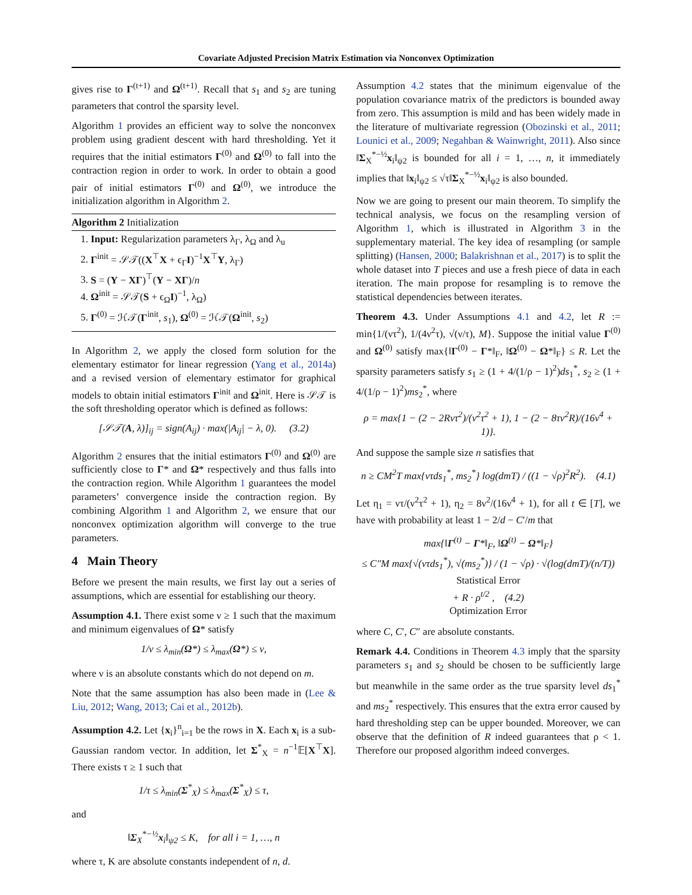Covariate Adjusted Precision Matrix Estimation via Nonconvex Optimization
gives rise to Γ<sup>(t+1)</sup> and Ω<sup>(t+1)</sup>. Recall that s<sub>1</sub> and s<sub>2</sub> are tuning parameters that control the sparsity level.
Algorithm 1 provides an efficient way to solve the nonconvex problem using gradient descent with hard thresholding. Yet it requires that the initial estimators Γ<sup>(0)</sup> and Ω<sup>(0)</sup> to fall into the contraction region in order to work. In order to obtain a good pair of initial estimators Γ<sup>(0)</sup> and Ω<sup>(0)</sup>, we introduce the initialization algorithm in Algorithm 2.
Algorithm 2 Initialization
1. Input: Regularization parameters λ<sub>Γ</sub>, λ<sub>Ω</sub> and λ<sub>u</sub>
2. Γ<sup>init</sup> = 𝒮𝒯((X<sup>⊤</sup>X + ϵ<sub>Γ</sub>I)<sup>−1</sup>X<sup>⊤</sup>Y, λ<sub>Γ</sub>)
3. S = (Y − XΓ)<sup>⊤</sup>(Y − XΓ)/n
4. Ω<sup>init</sup> = 𝒮𝒯(S + ϵ<sub>Ω</sub>I)<sup>−1</sup>, λ<sub>Ω</sub>)
5. Γ<sup>(0)</sup> = ℋ𝒯(Γ<sup>init</sup>, s<sub>1</sub>), Ω<sup>(0)</sup> = ℋ𝒯(Ω<sup>init</sup>, s<sub>2</sub>)
In Algorithm 2, we apply the closed form solution for the elementary estimator for linear regression (Yang et al., 2014a) and a revised version of elementary estimator for graphical models to obtain initial estimators Γ<sup>init</sup> and Ω<sup>init</sup>. Here is 𝒮𝒯 is the soft thresholding operator which is defined as follows:
[𝒮𝒯(A, λ)]<sub>ij</sub> = sign(A<sub>ij</sub>) · max(|A<sub>ij</sub>| − λ, 0). (3.2)
Algorithm 2 ensures that the initial estimators Γ<sup>(0)</sup> and Ω<sup>(0)</sup> are sufficiently close to Γ* and Ω* respectively and thus falls into the contraction region. While Algorithm 1 guarantees the model parameters’ convergence inside the contraction region. By combining Algorithm 1 and Algorithm 2, we ensure that our nonconvex optimization algorithm will converge to the true parameters.
4 Main Theory
Before we present the main results, we first lay out a series of assumptions, which are essential for establishing our theory.
Assumption 4.1. There exist some ν ≥ 1 such that the maximum and minimum eigenvalues of Ω* satisfy
1/ν ≤ λ<sub>min</sub>(Ω*) ≤ λ<sub>max</sub>(Ω*) ≤ ν,
where ν is an absolute constants which do not depend on m.
Note that the same assumption has also been made in (Lee & Liu, 2012; Wang, 2013; Cai et al., 2012b).
Assumption 4.2. Let {x<sub>i</sub>}<sup>n</sup><sub>i=1</sub> be the rows in X. Each x<sub>i</sub> is a sub-Gaussian random vector. In addition, let Σ<sup>*</sup><sub>X</sub> = n<sup>−1</sup>𝔼[X<sup>⊤</sup>X]. There exists τ ≥ 1 such that
1/τ ≤ λ<sub>min</sub>(Σ<sup>*</sup><sub>X</sub>) ≤ λ<sub>max</sub>(Σ<sup>*</sup><sub>X</sub>) ≤ τ,
and
‖Σ<sub>X</sub><sup>*−½</sup>x<sub>i</sub>‖<sub>ψ2</sub> ≤ K, for all i = 1, …, n
where τ, K are absolute constants independent of n, d.
Assumption 4.2 states that the minimum eigenvalue of the population covariance matrix of the predictors is bounded away from zero. This assumption is mild and has been widely made in the literature of multivariate regression (Obozinski et al., 2011; Lounici et al., 2009; Negahban & Wainwright, 2011). Also since ‖Σ<sub>X</sub><sup>*−½</sup>x<sub>i</sub>‖<sub>ψ2</sub> is bounded for all i = 1, …, n, it immediately implies that ‖x<sub>i</sub>‖<sub>ψ2</sub> ≤ √τ‖Σ<sub>X</sub><sup>*−½</sup>x<sub>i</sub>‖<sub>ψ2</sub> is also bounded.
Now we are going to present our main theorem. To simplify the technical analysis, we focus on the resampling version of Algorithm 1, which is illustrated in Algorithm 3 in the supplementary material. The key idea of resampling (or sample splitting) (Hansen, 2000; Balakrishnan et al., 2017) is to split the whole dataset into T pieces and use a fresh piece of data in each iteration. The main propose for resampling is to remove the statistical dependencies between iterates.
Theorem 4.3. Under Assumptions 4.1 and 4.2, let R := min{1/(ντ<sup>2</sup>), 1/(4ν<sup>2</sup>τ), √(ν/τ), M}. Suppose the initial value Γ<sup>(0)</sup> and Ω<sup>(0)</sup> satisfy max{‖Γ<sup>(0)</sup> − Γ*‖<sub>F</sub>, ‖Ω<sup>(0)</sup> − Ω*‖<sub>F</sub>} ≤ R. Let the sparsity parameters satisfy s<sub>1</sub> ≥ (1 + 4/(1/ρ − 1)<sup>2</sup>)ds<sub>1</sub><sup>*</sup>, s<sub>2</sub> ≥ (1 + 4/(1/ρ − 1)<sup>2</sup>)ms<sub>2</sub><sup>*</sup>, where
ρ = max{1 − (2 − 2Rντ<sup>2</sup>)/(ν<sup>2</sup>τ<sup>2</sup> + 1), 1 − (2 − 8τν<sup>2</sup>R)/(16ν<sup>4</sup> + 1)}.
And suppose the sample size n satisfies that
n ≥ CM<sup>2</sup>T max{ντds<sub>1</sub><sup>*</sup>, ms<sub>2</sub><sup>*</sup>} log(dmT) / ((1 − √ρ)<sup>2</sup>R<sup>2</sup>). (4.1)
Let η<sub>1</sub> = ντ/(ν<sup>2</sup>τ<sup>2</sup> + 1), η<sub>2</sub> = 8ν<sup>2</sup>/(16ν<sup>4</sup> + 1), for all t ∈ [T], we have with probability at least 1 − 2/d − C′/m that
max{‖Γ<sup>(t)</sup> − Γ*‖<sub>F</sub>, ‖Ω<sup>(t)</sup> − Ω*‖<sub>F</sub>}
≤ C″M max{√(ντds<sub>1</sub><sup>*</sup>), √(ms<sub>2</sub><sup>*</sup>)} / (1 − √ρ) · √(log(dmT)/(n/T))
Statistical Error
+ R · ρ<sup>t/2</sup> , (4.2)
Optimization Error
where C, C′, C″ are absolute constants.
Remark 4.4. Conditions in Theorem 4.3 imply that the sparsity parameters s<sub>1</sub> and s<sub>2</sub> should be chosen to be sufficiently large but meanwhile in the same order as the true sparsity level ds<sub>1</sub><sup>*</sup> and ms<sub>2</sub><sup>*</sup> respectively. This ensures that the extra error caused by hard thresholding step can be upper bounded. Moreover, we can observe that the definition of R indeed guarantees that ρ < 1. Therefore our proposed algorithm indeed converges.